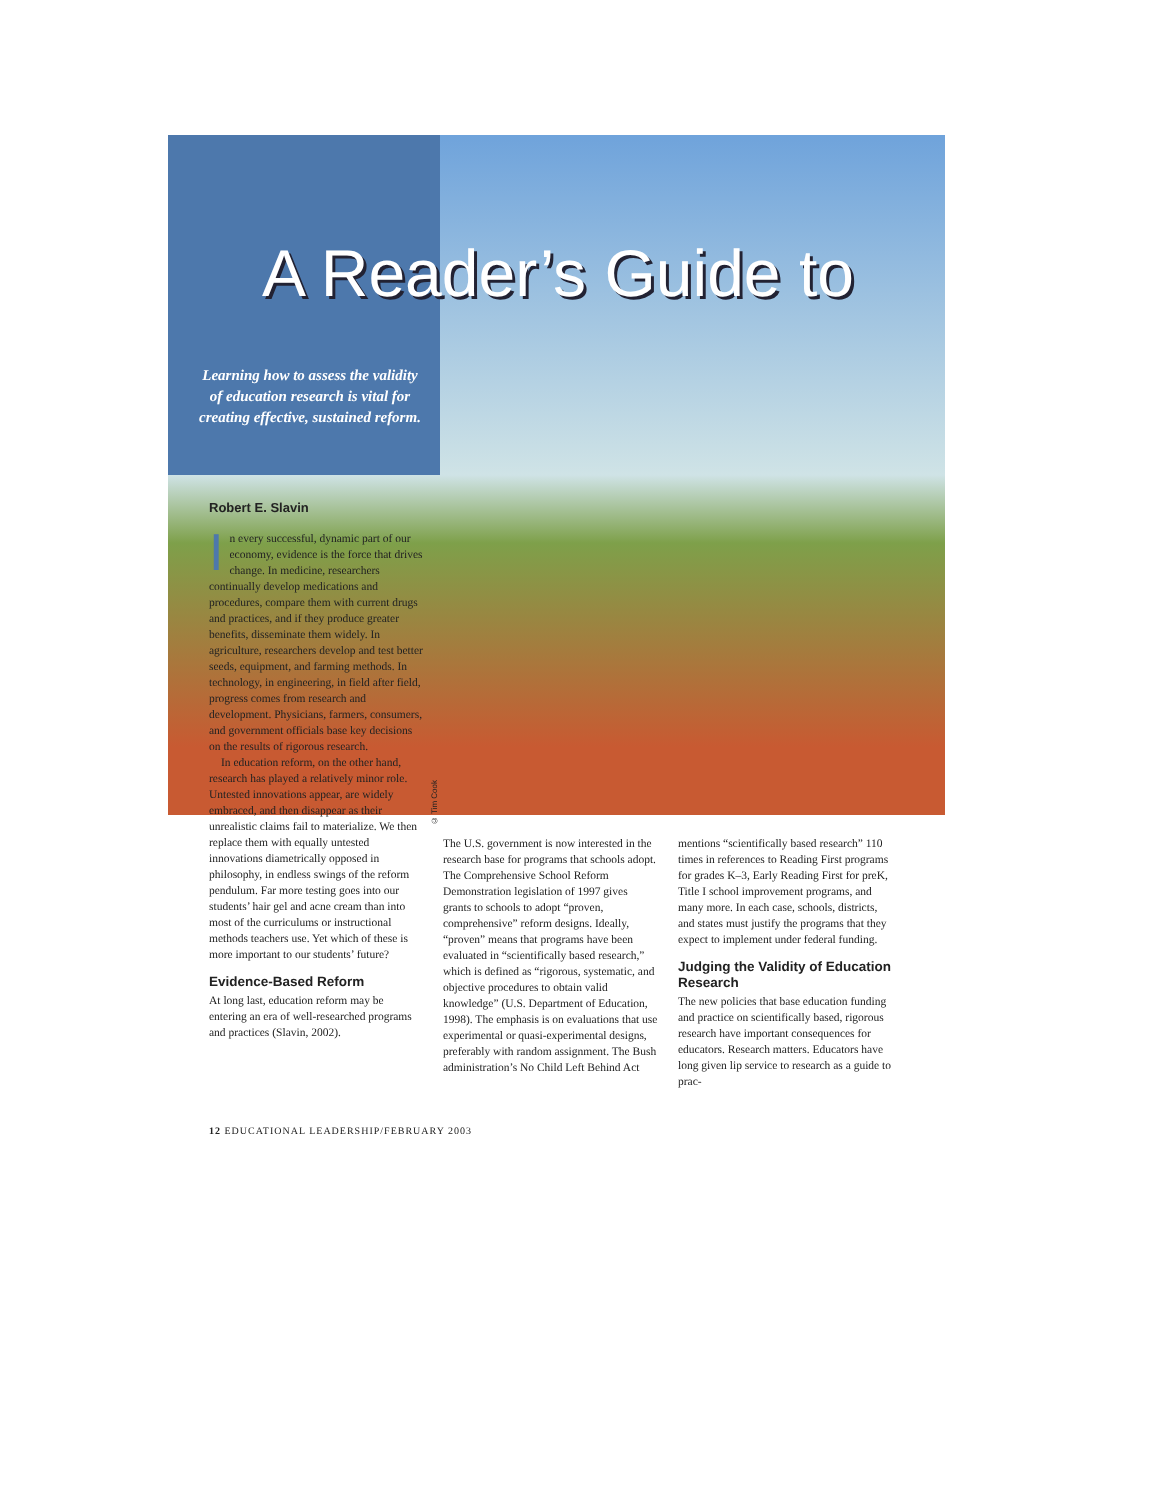A Reader’s Guide to
Learning how to assess the validity of education research is vital for creating effective, sustained reform.
© Tim Cook
Robert E. Slavin
In every successful, dynamic part of our economy, evidence is the force that drives change. In medicine, researchers continually develop medications and procedures, compare them with current drugs and practices, and if they produce greater benefits, disseminate them widely. In agriculture, researchers develop and test better seeds, equipment, and farming methods. In technology, in engineering, in field after field, progress comes from research and development. Physicians, farmers, consumers, and government officials base key decisions on the results of rigorous research.
In education reform, on the other hand, research has played a relatively minor role. Untested innovations appear, are widely embraced, and then disappear as their unrealistic claims fail to materialize. We then replace them with equally untested innovations diametrically opposed in philosophy, in endless swings of the reform pendulum. Far more testing goes into our students’ hair gel and acne cream than into most of the curriculums or instructional methods teachers use. Yet which of these is more important to our students’ future?
Evidence-Based Reform
At long last, education reform may be entering an era of well-researched programs and practices (Slavin, 2002).
The U.S. government is now interested in the research base for programs that schools adopt. The Comprehensive School Reform Demonstration legislation of 1997 gives grants to schools to adopt “proven, comprehensive” reform designs. Ideally, “proven” means that programs have been evaluated in “scientifically based research,” which is defined as “rigorous, systematic, and objective procedures to obtain valid knowledge” (U.S. Department of Education, 1998). The emphasis is on evaluations that use experimental or quasi-experimental designs, preferably with random assignment. The Bush administration’s No Child Left Behind Act
mentions “scientifically based research” 110 times in references to Reading First programs for grades K–3, Early Reading First for preK, Title I school improvement programs, and many more. In each case, schools, districts, and states must justify the programs that they expect to implement under federal funding.
Judging the Validity of Education Research
The new policies that base education funding and practice on scientifically based, rigorous research have important consequences for educators. Research matters. Educators have long given lip service to research as a guide to prac-
12 EDUCATIONAL LEADERSHIP/FEBRUARY 2003